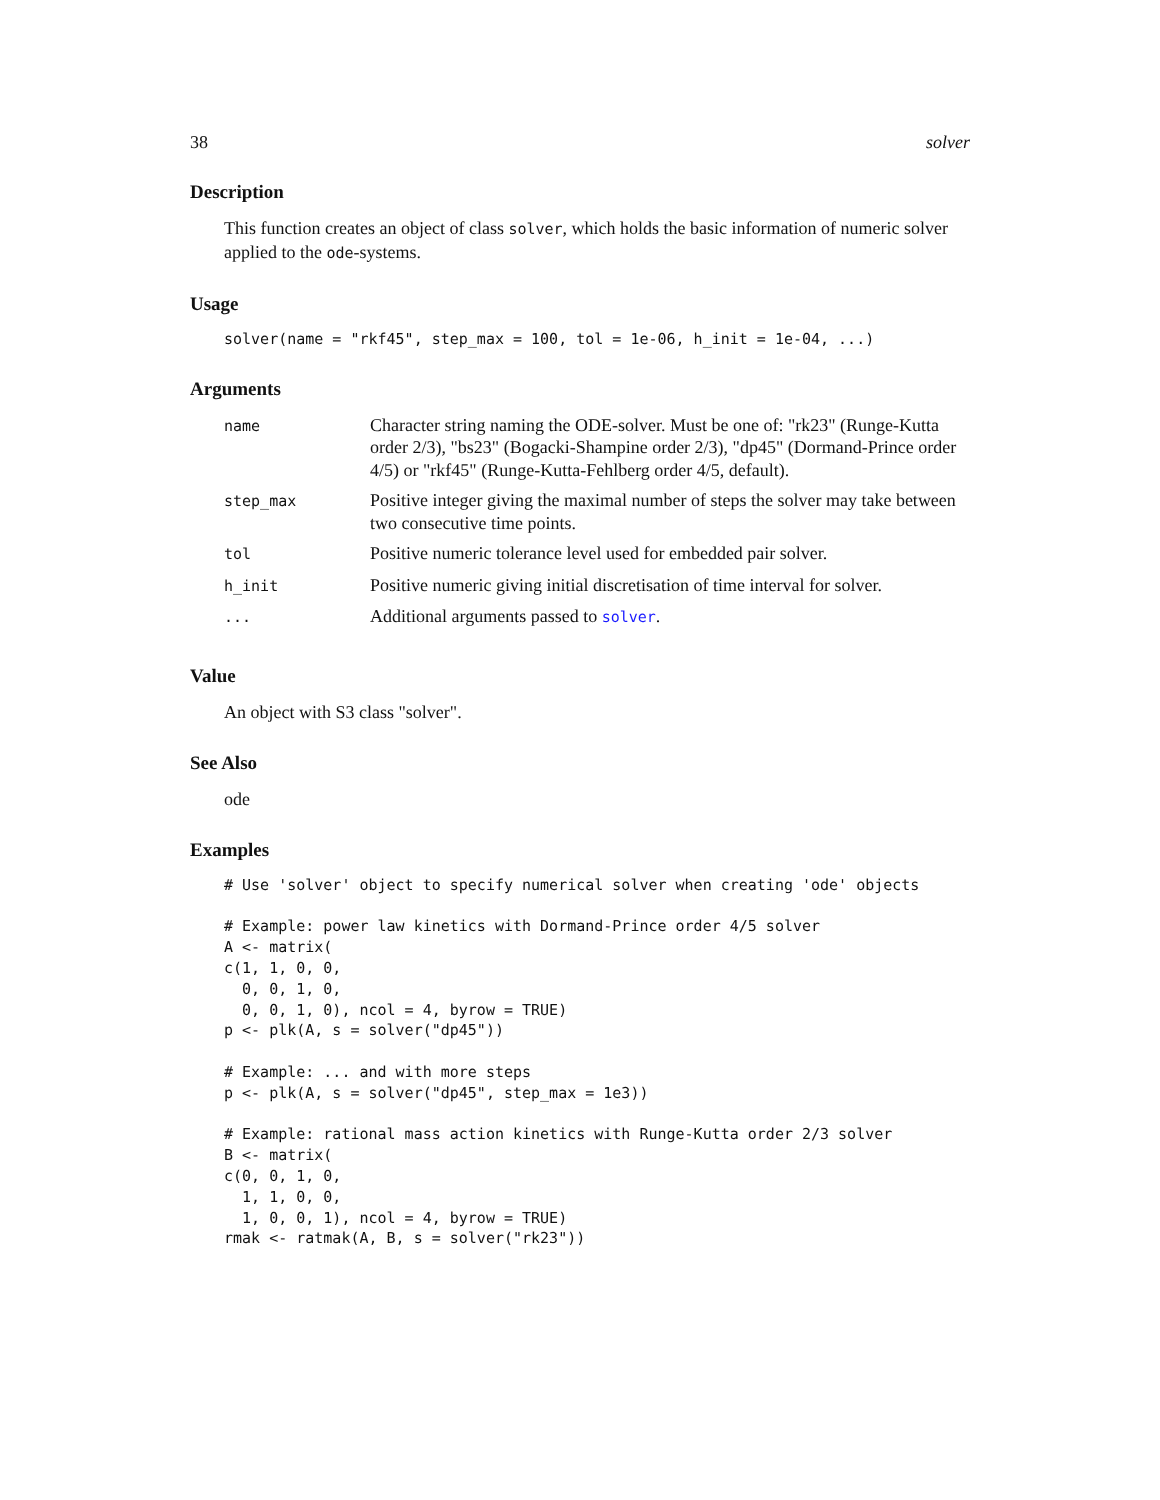38 solver
Description
This function creates an object of class solver, which holds the basic information of numeric solver applied to the ode-systems.
Usage
solver(name = "rkf45", step_max = 100, tol = 1e-06, h_init = 1e-04, ...)
Arguments
| name | Character string naming the ODE-solver. Must be one of: "rk23" (Runge-Kutta order 2/3), "bs23" (Bogacki-Shampine order 2/3), "dp45" (Dormand-Prince order 4/5) or "rkf45" (Runge-Kutta-Fehlberg order 4/5, default). |
| step_max | Positive integer giving the maximal number of steps the solver may take between two consecutive time points. |
| tol | Positive numeric tolerance level used for embedded pair solver. |
| h_init | Positive numeric giving initial discretisation of time interval for solver. |
| ... | Additional arguments passed to solver . |
Value
An object with S3 class "solver".
See Also
ode
Examples
# Use 'solver' object to specify numerical solver when creating 'ode' objects

# Example: power law kinetics with Dormand-Prince order 4/5 solver
A <- matrix(
c(1, 1, 0, 0,
  0, 0, 1, 0,
  0, 0, 1, 0), ncol = 4, byrow = TRUE)
p <- plk(A, s = solver("dp45"))

# Example: ... and with more steps
p <- plk(A, s = solver("dp45", step_max = 1e3))

# Example: rational mass action kinetics with Runge-Kutta order 2/3 solver
B <- matrix(
c(0, 0, 1, 0,
  1, 1, 0, 0,
  1, 0, 0, 1), ncol = 4, byrow = TRUE)
rmak <- ratmak(A, B, s = solver("rk23"))